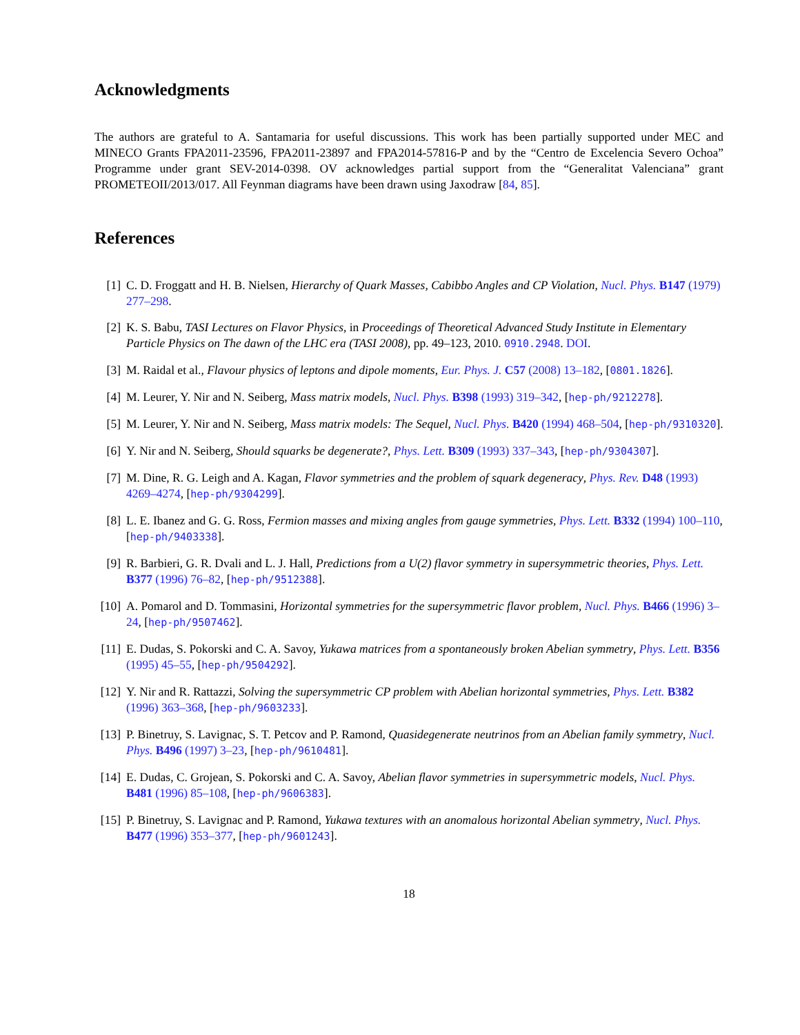Acknowledgments
The authors are grateful to A. Santamaria for useful discussions. This work has been partially supported under MEC and MINECO Grants FPA2011-23596, FPA2011-23897 and FPA2014-57816-P and by the “Centro de Excelencia Severo Ochoa” Programme under grant SEV-2014-0398. OV acknowledges partial support from the “Generalitat Valenciana” grant PROMETEOII/2013/017. All Feynman diagrams have been drawn using Jaxodraw [84, 85].
References
[1] C. D. Froggatt and H. B. Nielsen, Hierarchy of Quark Masses, Cabibbo Angles and CP Violation, Nucl. Phys. B147 (1979) 277–298.
[2] K. S. Babu, TASI Lectures on Flavor Physics, in Proceedings of Theoretical Advanced Study Institute in Elementary Particle Physics on The dawn of the LHC era (TASI 2008), pp. 49–123, 2010. 0910.2948. DOI.
[3] M. Raidal et al., Flavour physics of leptons and dipole moments, Eur. Phys. J. C57 (2008) 13–182, [0801.1826].
[4] M. Leurer, Y. Nir and N. Seiberg, Mass matrix models, Nucl. Phys. B398 (1993) 319–342, [hep-ph/9212278].
[5] M. Leurer, Y. Nir and N. Seiberg, Mass matrix models: The Sequel, Nucl. Phys. B420 (1994) 468–504, [hep-ph/9310320].
[6] Y. Nir and N. Seiberg, Should squarks be degenerate?, Phys. Lett. B309 (1993) 337–343, [hep-ph/9304307].
[7] M. Dine, R. G. Leigh and A. Kagan, Flavor symmetries and the problem of squark degeneracy, Phys. Rev. D48 (1993) 4269–4274, [hep-ph/9304299].
[8] L. E. Ibanez and G. G. Ross, Fermion masses and mixing angles from gauge symmetries, Phys. Lett. B332 (1994) 100–110, [hep-ph/9403338].
[9] R. Barbieri, G. R. Dvali and L. J. Hall, Predictions from a U(2) flavor symmetry in supersymmetric theories, Phys. Lett. B377 (1996) 76–82, [hep-ph/9512388].
[10] A. Pomarol and D. Tommasini, Horizontal symmetries for the supersymmetric flavor problem, Nucl. Phys. B466 (1996) 3–24, [hep-ph/9507462].
[11] E. Dudas, S. Pokorski and C. A. Savoy, Yukawa matrices from a spontaneously broken Abelian symmetry, Phys. Lett. B356 (1995) 45–55, [hep-ph/9504292].
[12] Y. Nir and R. Rattazzi, Solving the supersymmetric CP problem with Abelian horizontal symmetries, Phys. Lett. B382 (1996) 363–368, [hep-ph/9603233].
[13] P. Binetruy, S. Lavignac, S. T. Petcov and P. Ramond, Quasidegenerate neutrinos from an Abelian family symmetry, Nucl. Phys. B496 (1997) 3–23, [hep-ph/9610481].
[14] E. Dudas, C. Grojean, S. Pokorski and C. A. Savoy, Abelian flavor symmetries in supersymmetric models, Nucl. Phys. B481 (1996) 85–108, [hep-ph/9606383].
[15] P. Binetruy, S. Lavignac and P. Ramond, Yukawa textures with an anomalous horizontal Abelian symmetry, Nucl. Phys. B477 (1996) 353–377, [hep-ph/9601243].
18